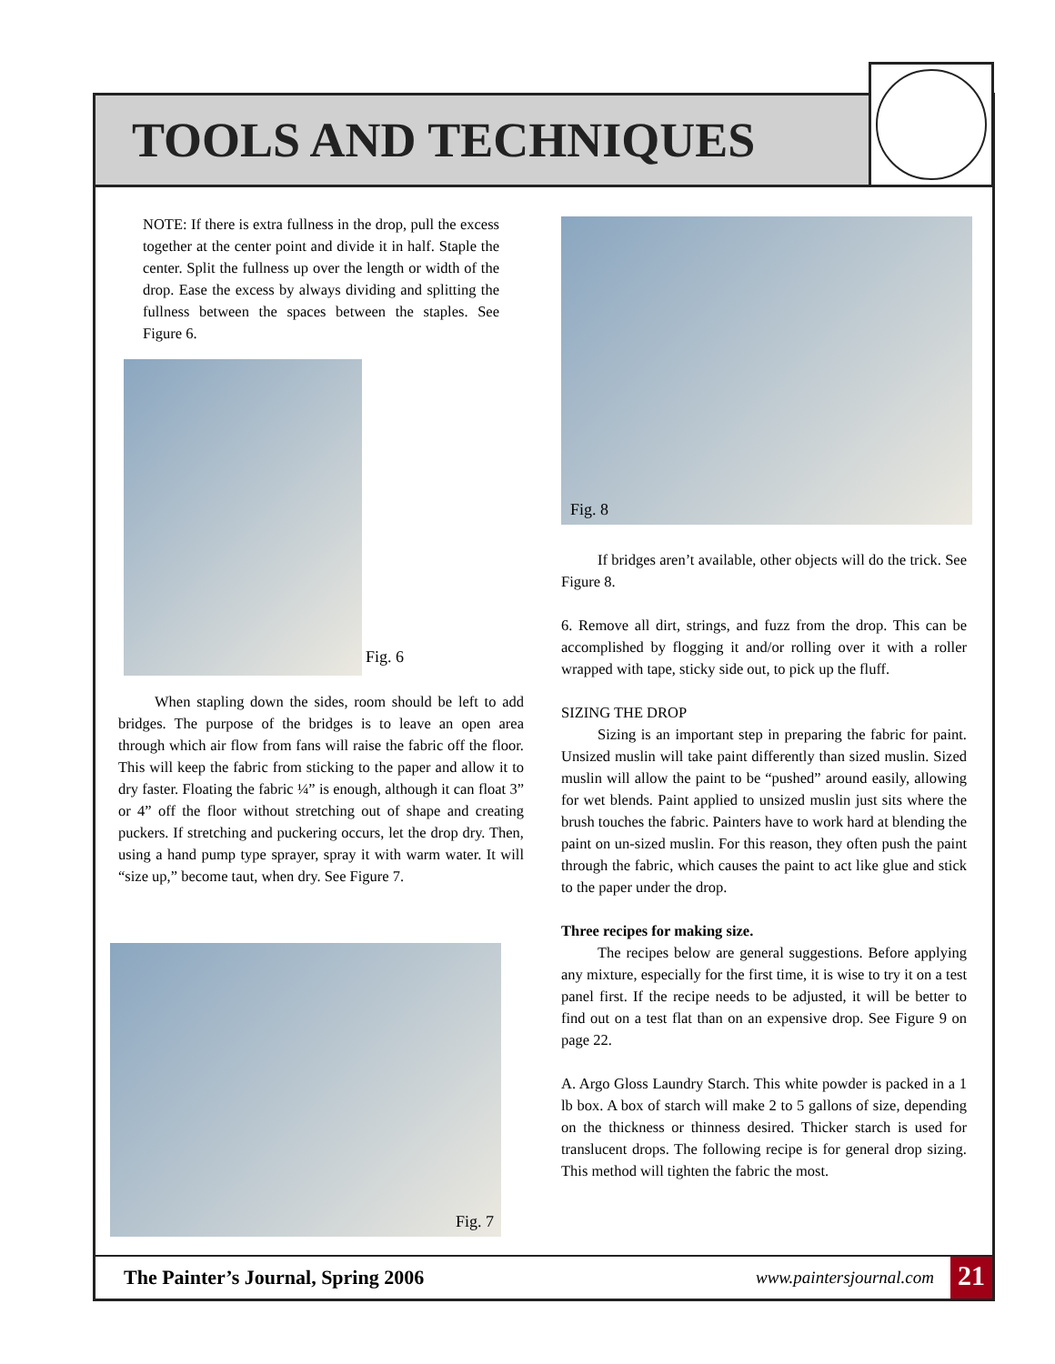TOOLS AND TECHNIQUES
NOTE: If there is extra fullness in the drop, pull the excess together at the center point and divide it in half. Staple the center. Split the fullness up over the length or width of the drop. Ease the excess by always dividing and splitting the fullness between the spaces between the staples. See Figure 6.
Fig. 6
When stapling down the sides, room should be left to add bridges. The purpose of the bridges is to leave an open area through which air flow from fans will raise the fabric off the floor. This will keep the fabric from sticking to the paper and allow it to dry faster. Floating the fabric ¼” is enough, although it can float 3” or 4” off the floor without stretching out of shape and creating puckers. If stretching and puckering occurs, let the drop dry. Then, using a hand pump type sprayer, spray it with warm water. It will “size up,” become taut, when dry. See Figure 7.
Fig. 7
Fig. 8
If bridges aren’t available, other objects will do the trick. See Figure 8.
6. Remove all dirt, strings, and fuzz from the drop. This can be accomplished by flogging it and/or rolling over it with a roller wrapped with tape, sticky side out, to pick up the fluff.
SIZING THE DROP
Sizing is an important step in preparing the fabric for paint. Unsized muslin will take paint differently than sized muslin. Sized muslin will allow the paint to be “pushed” around easily, allowing for wet blends. Paint applied to unsized muslin just sits where the brush touches the fabric. Painters have to work hard at blending the paint on un-sized muslin. For this reason, they often push the paint through the fabric, which causes the paint to act like glue and stick to the paper under the drop.
Three recipes for making size.
The recipes below are general suggestions. Before applying any mixture, especially for the first time, it is wise to try it on a test panel first. If the recipe needs to be adjusted, it will be better to find out on a test flat than on an expensive drop. See Figure 9 on page 22.
A. Argo Gloss Laundry Starch. This white powder is packed in a 1 lb box. A box of starch will make 2 to 5 gallons of size, depending on the thickness or thinness desired. Thicker starch is used for translucent drops. The following recipe is for general drop sizing. This method will tighten the fabric the most.
The Painter’s Journal, Spring 2006 www.paintersjournal.com 21